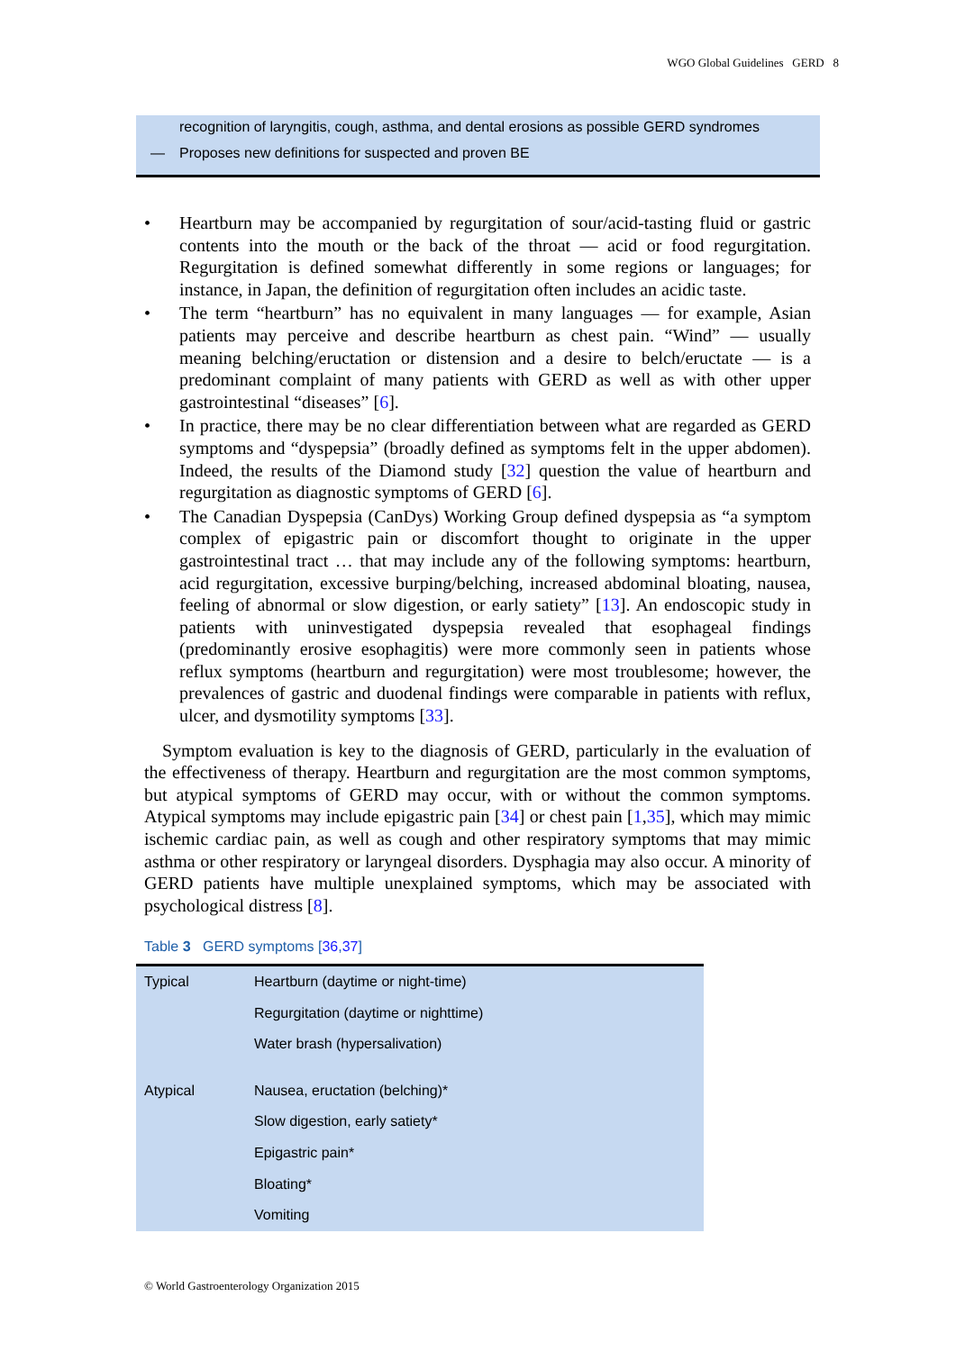WGO Global Guidelines GERD 8
recognition of laryngitis, cough, asthma, and dental erosions as possible GERD syndromes
— Proposes new definitions for suspected and proven BE
• Heartburn may be accompanied by regurgitation of sour/acid-tasting fluid or gastric contents into the mouth or the back of the throat — acid or food regurgitation. Regurgitation is defined somewhat differently in some regions or languages; for instance, in Japan, the definition of regurgitation often includes an acidic taste.
• The term “heartburn” has no equivalent in many languages — for example, Asian patients may perceive and describe heartburn as chest pain. “Wind” — usually meaning belching/eructation or distension and a desire to belch/eructate — is a predominant complaint of many patients with GERD as well as with other upper gastrointestinal “diseases” [6].
• In practice, there may be no clear differentiation between what are regarded as GERD symptoms and “dyspepsia” (broadly defined as symptoms felt in the upper abdomen). Indeed, the results of the Diamond study [32] question the value of heartburn and regurgitation as diagnostic symptoms of GERD [6].
• The Canadian Dyspepsia (CanDys) Working Group defined dyspepsia as “a symptom complex of epigastric pain or discomfort thought to originate in the upper gastrointestinal tract … that may include any of the following symptoms: heartburn, acid regurgitation, excessive burping/belching, increased abdominal bloating, nausea, feeling of abnormal or slow digestion, or early satiety” [13]. An endoscopic study in patients with uninvestigated dyspepsia revealed that esophageal findings (predominantly erosive esophagitis) were more commonly seen in patients whose reflux symptoms (heartburn and regurgitation) were most troublesome; however, the prevalences of gastric and duodenal findings were comparable in patients with reflux, ulcer, and dysmotility symptoms [33].
Symptom evaluation is key to the diagnosis of GERD, particularly in the evaluation of the effectiveness of therapy. Heartburn and regurgitation are the most common symptoms, but atypical symptoms of GERD may occur, with or without the common symptoms. Atypical symptoms may include epigastric pain [34] or chest pain [1,35], which may mimic ischemic cardiac pain, as well as cough and other respiratory symptoms that may mimic asthma or other respiratory or laryngeal disorders. Dysphagia may also occur. A minority of GERD patients have multiple unexplained symptoms, which may be associated with psychological distress [8].
Table 3 GERD symptoms [36,37]
| Typical | Heartburn (daytime or night-time) |
| | Regurgitation (daytime or nighttime) |
| | Water brash (hypersalivation) |
| Atypical | Nausea, eructation (belching)* |
| | Slow digestion, early satiety* |
| | Epigastric pain* |
| | Bloating* |
| | Vomiting |
© World Gastroenterology Organization 2015